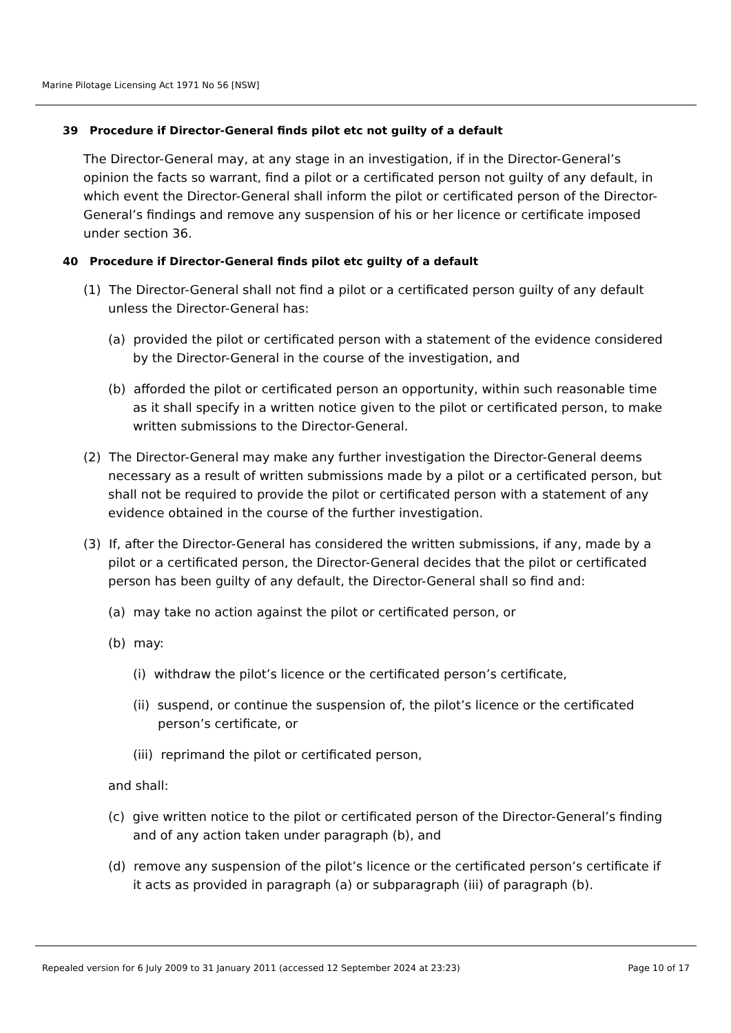Marine Pilotage Licensing Act 1971 No 56 [NSW]
39 Procedure if Director-General finds pilot etc not guilty of a default
The Director-General may, at any stage in an investigation, if in the Director-General’s opinion the facts so warrant, find a pilot or a certificated person not guilty of any default, in which event the Director-General shall inform the pilot or certificated person of the Director-General’s findings and remove any suspension of his or her licence or certificate imposed under section 36.
40 Procedure if Director-General finds pilot etc guilty of a default
(1) The Director-General shall not find a pilot or a certificated person guilty of any default unless the Director-General has:
(a) provided the pilot or certificated person with a statement of the evidence considered by the Director-General in the course of the investigation, and
(b) afforded the pilot or certificated person an opportunity, within such reasonable time as it shall specify in a written notice given to the pilot or certificated person, to make written submissions to the Director-General.
(2) The Director-General may make any further investigation the Director-General deems necessary as a result of written submissions made by a pilot or a certificated person, but shall not be required to provide the pilot or certificated person with a statement of any evidence obtained in the course of the further investigation.
(3) If, after the Director-General has considered the written submissions, if any, made by a pilot or a certificated person, the Director-General decides that the pilot or certificated person has been guilty of any default, the Director-General shall so find and:
(a) may take no action against the pilot or certificated person, or
(b) may:
(i) withdraw the pilot’s licence or the certificated person’s certificate,
(ii) suspend, or continue the suspension of, the pilot’s licence or the certificated person’s certificate, or
(iii) reprimand the pilot or certificated person,
and shall:
(c) give written notice to the pilot or certificated person of the Director-General’s finding and of any action taken under paragraph (b), and
(d) remove any suspension of the pilot’s licence or the certificated person’s certificate if it acts as provided in paragraph (a) or subparagraph (iii) of paragraph (b).
Repealed version for 6 July 2009 to 31 January 2011 (accessed 12 September 2024 at 23:23) Page 10 of 17